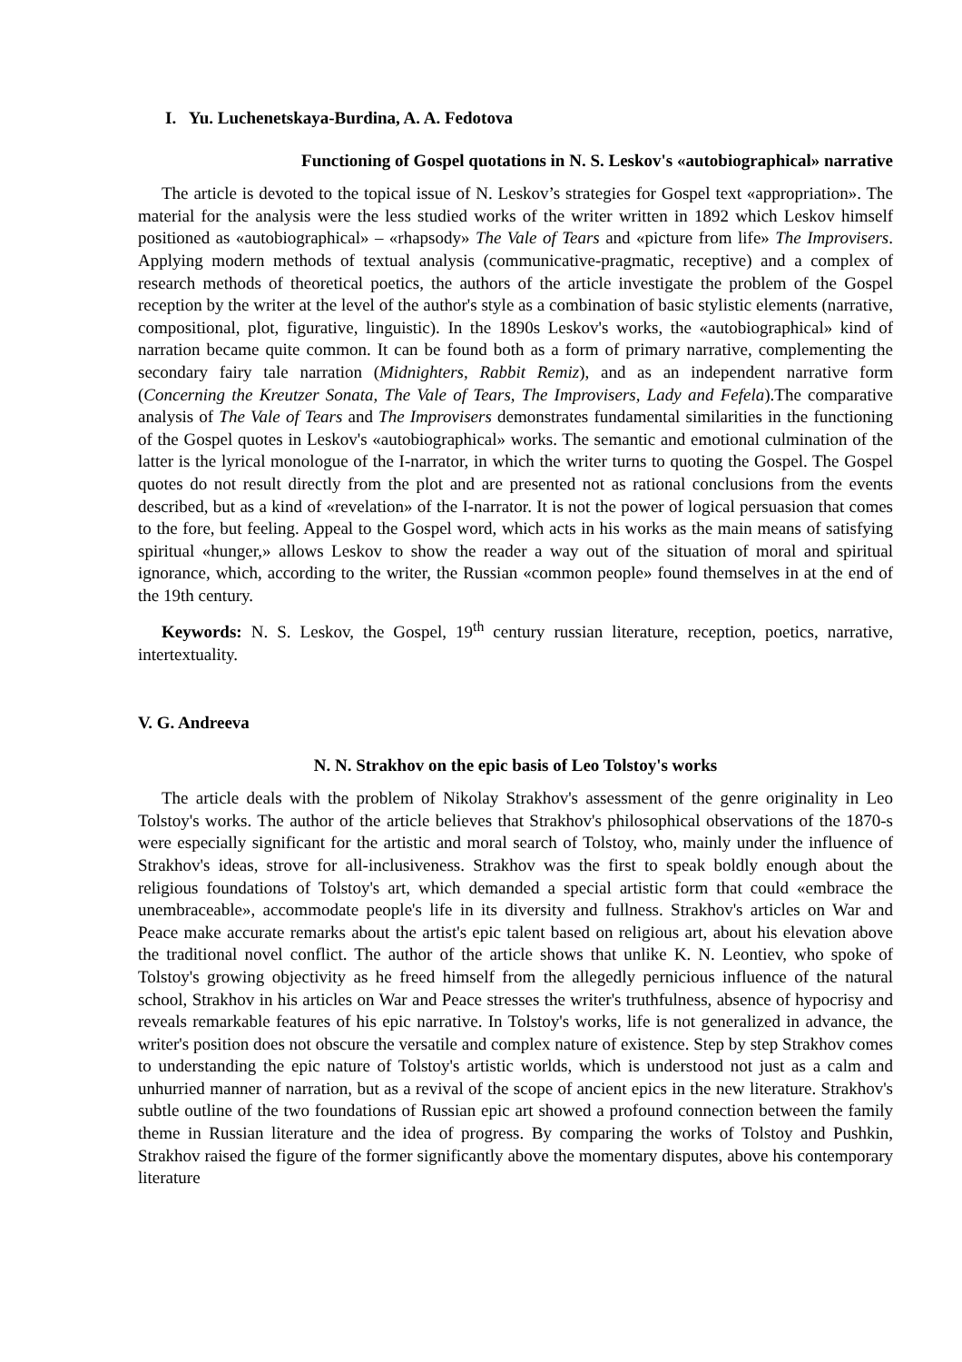I. Yu. Luchenetskaya-Burdina, A. A. Fedotova
Functioning of Gospel quotations in N. S. Leskov's «autobiographical» narrative
The article is devoted to the topical issue of N. Leskov’s strategies for Gospel text «appropriation». The material for the analysis were the less studied works of the writer written in 1892 which Leskov himself positioned as «autobiographical» – «rhapsody» The Vale of Tears and «picture from life» The Improvisers. Applying modern methods of textual analysis (communicative-pragmatic, receptive) and a complex of research methods of theoretical poetics, the authors of the article investigate the problem of the Gospel reception by the writer at the level of the author's style as a combination of basic stylistic elements (narrative, compositional, plot, figurative, linguistic). In the 1890s Leskov's works, the «autobiographical» kind of narration became quite common. It can be found both as a form of primary narrative, complementing the secondary fairy tale narration (Midnighters, Rabbit Remiz), and as an independent narrative form (Concerning the Kreutzer Sonata, The Vale of Tears, The Improvisers, Lady and Fefela).The comparative analysis of The Vale of Tears and The Improvisers demonstrates fundamental similarities in the functioning of the Gospel quotes in Leskov's «autobiographical» works. The semantic and emotional culmination of the latter is the lyrical monologue of the I-narrator, in which the writer turns to quoting the Gospel. The Gospel quotes do not result directly from the plot and are presented not as rational conclusions from the events described, but as a kind of «revelation» of the I-narrator. It is not the power of logical persuasion that comes to the fore, but feeling. Appeal to the Gospel word, which acts in his works as the main means of satisfying spiritual «hunger,» allows Leskov to show the reader a way out of the situation of moral and spiritual ignorance, which, according to the writer, the Russian «common people» found themselves in at the end of the 19th century.
Keywords: N. S. Leskov, the Gospel, 19<sup>th</sup> century russian literature, reception, poetics, narrative, intertextuality.
V. G. Andreeva
N. N. Strakhov on the epic basis of Leo Tolstoy's works
The article deals with the problem of Nikolay Strakhov's assessment of the genre originality in Leo Tolstoy's works. The author of the article believes that Strakhov's philosophical observations of the 1870-s were especially significant for the artistic and moral search of Tolstoy, who, mainly under the influence of Strakhov's ideas, strove for all-inclusiveness. Strakhov was the first to speak boldly enough about the religious foundations of Tolstoy's art, which demanded a special artistic form that could «embrace the unembraceable», accommodate people's life in its diversity and fullness. Strakhov's articles on War and Peace make accurate remarks about the artist's epic talent based on religious art, about his elevation above the traditional novel conflict. The author of the article shows that unlike K. N. Leontiev, who spoke of Tolstoy's growing objectivity as he freed himself from the allegedly pernicious influence of the natural school, Strakhov in his articles on War and Peace stresses the writer's truthfulness, absence of hypocrisy and reveals remarkable features of his epic narrative. In Tolstoy's works, life is not generalized in advance, the writer's position does not obscure the versatile and complex nature of existence. Step by step Strakhov comes to understanding the epic nature of Tolstoy's artistic worlds, which is understood not just as a calm and unhurried manner of narration, but as a revival of the scope of ancient epics in the new literature. Strakhov's subtle outline of the two foundations of Russian epic art showed a profound connection between the family theme in Russian literature and the idea of progress. By comparing the works of Tolstoy and Pushkin, Strakhov raised the figure of the former significantly above the momentary disputes, above his contemporary literature